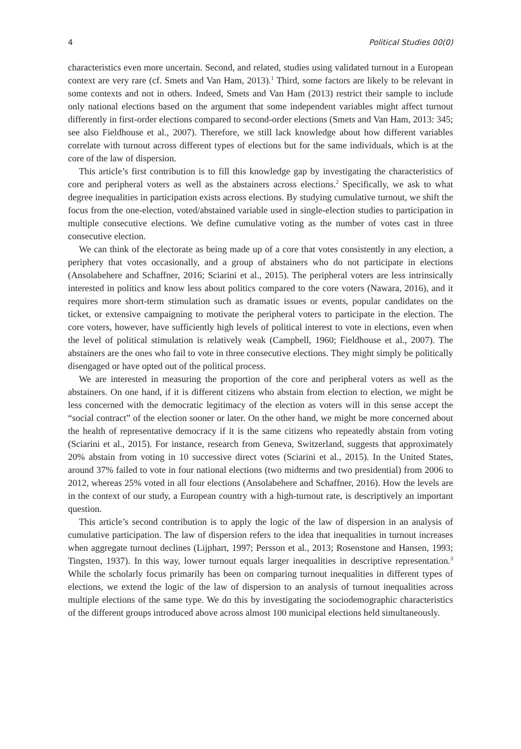4 Political Studies 00(0)
characteristics even more uncertain. Second, and related, studies using validated turnout in a European context are very rare (cf. Smets and Van Ham, 2013).<sup>1</sup> Third, some factors are likely to be relevant in some contexts and not in others. Indeed, Smets and Van Ham (2013) restrict their sample to include only national elections based on the argument that some independent variables might affect turnout differently in first-order elections compared to second-order elections (Smets and Van Ham, 2013: 345; see also Fieldhouse et al., 2007). Therefore, we still lack knowledge about how different variables correlate with turnout across different types of elections but for the same individuals, which is at the core of the law of dispersion.
This article’s first contribution is to fill this knowledge gap by investigating the characteristics of core and peripheral voters as well as the abstainers across elections.<sup>2</sup> Specifically, we ask to what degree inequalities in participation exists across elections. By studying cumulative turnout, we shift the focus from the one-election, voted/abstained variable used in single-election studies to participation in multiple consecutive elections. We define cumulative voting as the number of votes cast in three consecutive election.
We can think of the electorate as being made up of a core that votes consistently in any election, a periphery that votes occasionally, and a group of abstainers who do not participate in elections (Ansolabehere and Schaffner, 2016; Sciarini et al., 2015). The peripheral voters are less intrinsically interested in politics and know less about politics compared to the core voters (Nawara, 2016), and it requires more short-term stimulation such as dramatic issues or events, popular candidates on the ticket, or extensive campaigning to motivate the peripheral voters to participate in the election. The core voters, however, have sufficiently high levels of political interest to vote in elections, even when the level of political stimulation is relatively weak (Campbell, 1960; Fieldhouse et al., 2007). The abstainers are the ones who fail to vote in three consecutive elections. They might simply be politically disengaged or have opted out of the political process.
We are interested in measuring the proportion of the core and peripheral voters as well as the abstainers. On one hand, if it is different citizens who abstain from election to election, we might be less concerned with the democratic legitimacy of the election as voters will in this sense accept the “social contract” of the election sooner or later. On the other hand, we might be more concerned about the health of representative democracy if it is the same citizens who repeatedly abstain from voting (Sciarini et al., 2015). For instance, research from Geneva, Switzerland, suggests that approximately 20% abstain from voting in 10 successive direct votes (Sciarini et al., 2015). In the United States, around 37% failed to vote in four national elections (two midterms and two presidential) from 2006 to 2012, whereas 25% voted in all four elections (Ansolabehere and Schaffner, 2016). How the levels are in the context of our study, a European country with a high-turnout rate, is descriptively an important question.
This article’s second contribution is to apply the logic of the law of dispersion in an analysis of cumulative participation. The law of dispersion refers to the idea that inequalities in turnout increases when aggregate turnout declines (Lijphart, 1997; Persson et al., 2013; Rosenstone and Hansen, 1993; Tingsten, 1937). In this way, lower turnout equals larger inequalities in descriptive representation.<sup>3</sup> While the scholarly focus primarily has been on comparing turnout inequalities in different types of elections, we extend the logic of the law of dispersion to an analysis of turnout inequalities across multiple elections of the same type. We do this by investigating the sociodemographic characteristics of the different groups introduced above across almost 100 municipal elections held simultaneously.